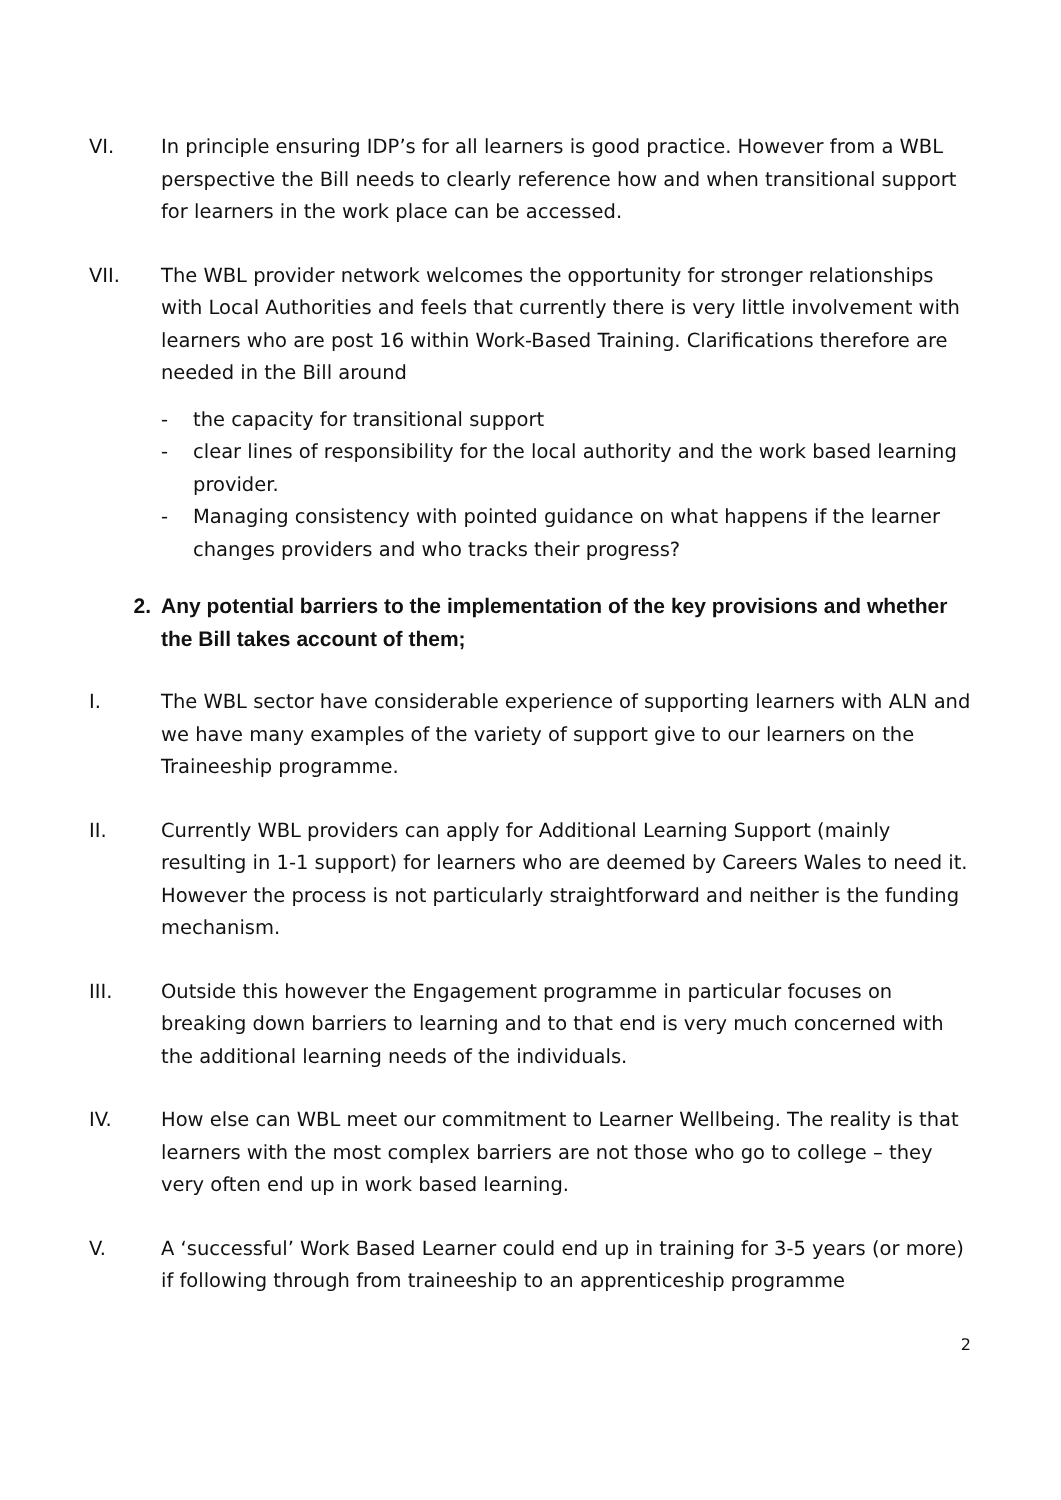VI. In principle ensuring IDP’s for all learners is good practice. However from a WBL perspective the Bill needs to clearly reference how and when transitional support for learners in the work place can be accessed.
VII. The WBL provider network welcomes the opportunity for stronger relationships with Local Authorities and feels that currently there is very little involvement with learners who are post 16 within Work-Based Training. Clarifications therefore are needed in the Bill around
- the capacity for transitional support
- clear lines of responsibility for the local authority and the work based learning provider.
- Managing consistency with pointed guidance on what happens if the learner changes providers and who tracks their progress?
2. Any potential barriers to the implementation of the key provisions and whether the Bill takes account of them;
I. The WBL sector have considerable experience of supporting learners with ALN and we have many examples of the variety of support give to our learners on the Traineeship programme.
II. Currently WBL providers can apply for Additional Learning Support (mainly resulting in 1-1 support) for learners who are deemed by Careers Wales to need it. However the process is not particularly straightforward and neither is the funding mechanism.
III. Outside this however the Engagement programme in particular focuses on breaking down barriers to learning and to that end is very much concerned with the additional learning needs of the individuals.
IV. How else can WBL meet our commitment to Learner Wellbeing. The reality is that learners with the most complex barriers are not those who go to college – they very often end up in work based learning.
V. A ‘successful’ Work Based Learner could end up in training for 3-5 years (or more) if following through from traineeship to an apprenticeship programme
2